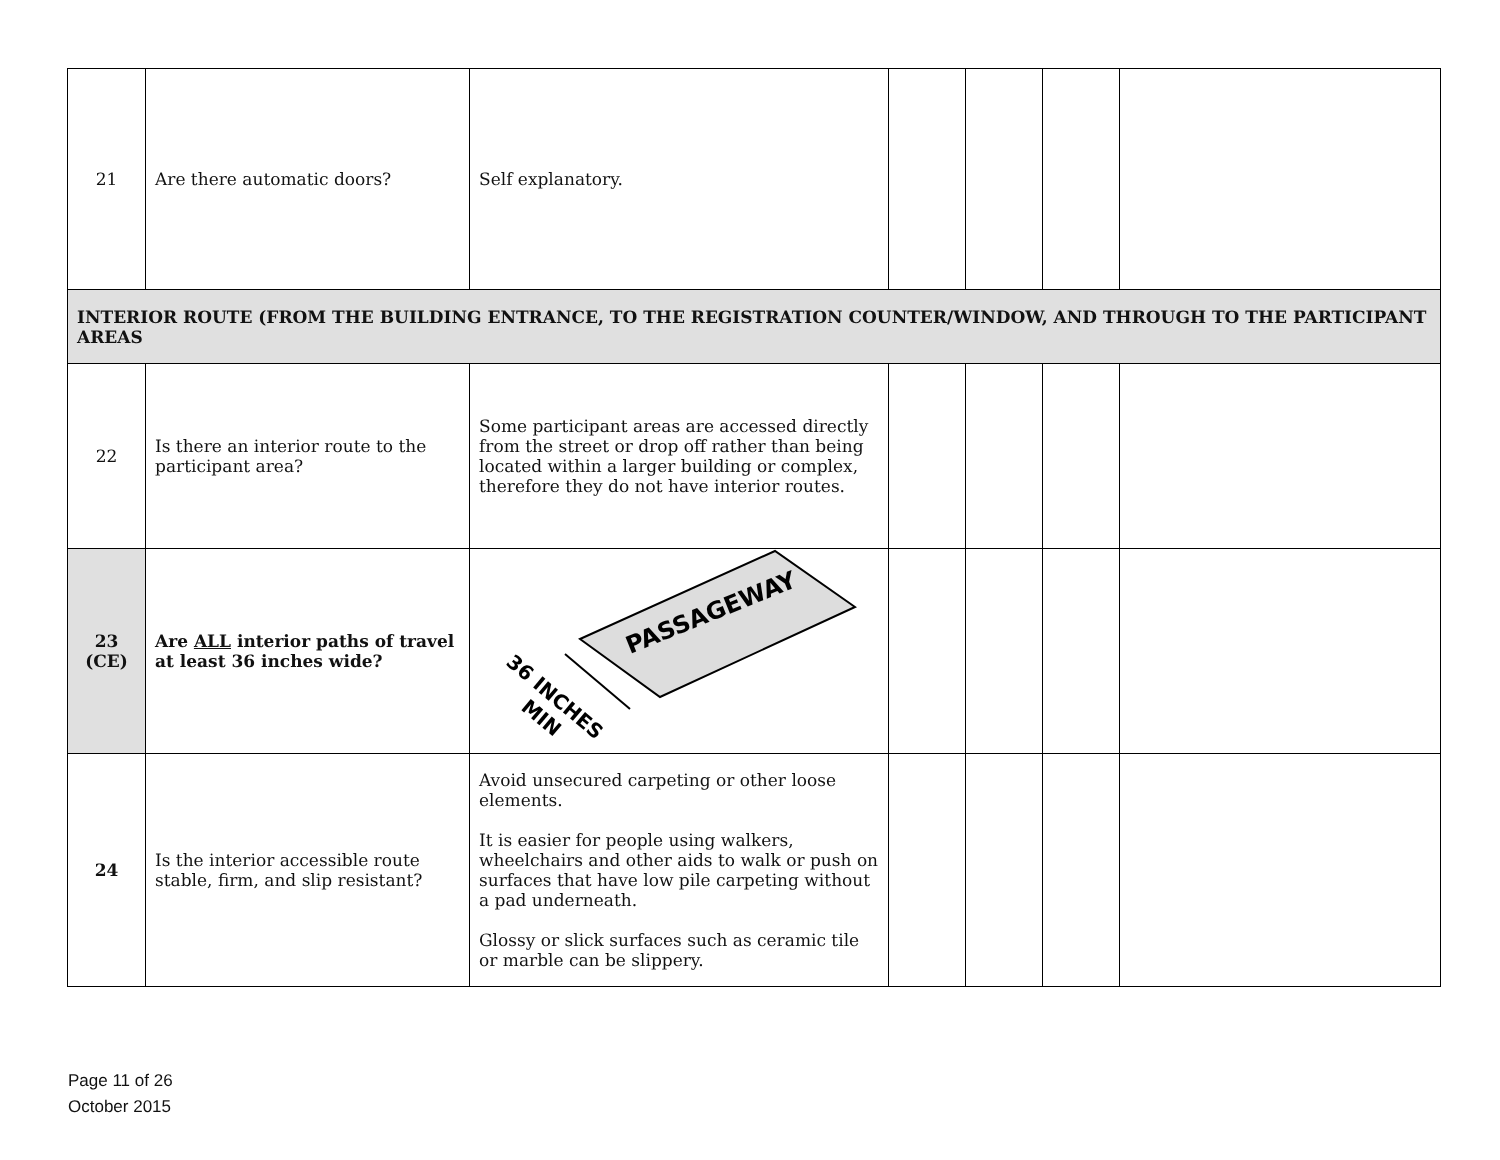| 21 | Are there automatic doors? | Self explanatory. | | | | |
| INTERIOR ROUTE (FROM THE BUILDING ENTRANCE, TO THE REGISTRATION COUNTER/WINDOW, AND THROUGH TO THE PARTICIPANT AREAS | | | | | | |
| 22 | Is there an interior route to the participant area? | Some participant areas are accessed directly from the street or drop off rather than being located within a larger building or complex, therefore they do not have interior routes. | | | | |
| 23 (CE) | Are ALL interior paths of travel at least 36 inches wide? | PASSAGEWAY 36 INCHES MIN | | | | |
| 24 | Is the interior accessible route stable, firm, and slip resistant? | Avoid unsecured carpeting or other loose elements. It is easier for people using walkers, wheelchairs and other aids to walk or push on surfaces that have low pile carpeting without a pad underneath. Glossy or slick surfaces such as ceramic tile or marble can be slippery. | | | | |
Page 11 of 26
October 2015